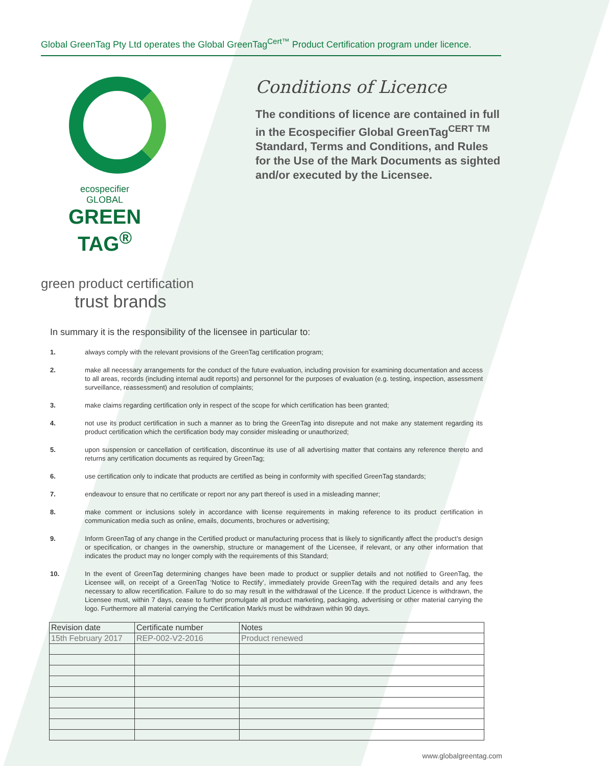Global GreenTag Pty Ltd operates the Global GreenTag<sup>Cert™</sup> Product Certification program under licence.
ecospecifier
GLOBAL
GREEN TAG<sup>®</sup>
green product certification
trust brands
Conditions of Licence
The conditions of licence are contained in full in the Ecospecifier Global GreenTag<sup>CERT TM</sup> Standard, Terms and Conditions, and Rules for the Use of the Mark Documents as sighted and/or executed by the Licensee.
In summary it is the responsibility of the licensee in particular to:
1. always comply with the relevant provisions of the GreenTag certification program;
2. make all necessary arrangements for the conduct of the future evaluation, including provision for examining documentation and access to all areas, records (including internal audit reports) and personnel for the purposes of evaluation (e.g. testing, inspection, assessment surveillance, reassessment) and resolution of complaints;
3. make claims regarding certification only in respect of the scope for which certification has been granted;
4. not use its product certification in such a manner as to bring the GreenTag into disrepute and not make any statement regarding its product certification which the certification body may consider misleading or unauthorized;
5. upon suspension or cancellation of certification, discontinue its use of all advertising matter that contains any reference thereto and returns any certification documents as required by GreenTag;
6. use certification only to indicate that products are certified as being in conformity with specified GreenTag standards;
7. endeavour to ensure that no certificate or report nor any part thereof is used in a misleading manner;
8. make comment or inclusions solely in accordance with license requirements in making reference to its product certification in communication media such as online, emails, documents, brochures or advertising;
9. Inform GreenTag of any change in the Certified product or manufacturing process that is likely to significantly affect the product’s design or specification, or changes in the ownership, structure or management of the Licensee, if relevant, or any other information that indicates the product may no longer comply with the requirements of this Standard;
10. In the event of GreenTag determining changes have been made to product or supplier details and not notified to GreenTag, the Licensee will, on receipt of a GreenTag ‘Notice to Rectify’, immediately provide GreenTag with the required details and any fees necessary to allow recertification. Failure to do so may result in the withdrawal of the Licence. If the product Licence is withdrawn, the Licensee must, within 7 days, cease to further promulgate all product marketing, packaging, advertising or other material carrying the logo. Furthermore all material carrying the Certification Mark/s must be withdrawn within 90 days.
| Revision date | Certificate number | Notes |
| --- | --- | --- |
| 15th February 2017 | REP-002-V2-2016 | Product renewed |
www.globalgreentag.com